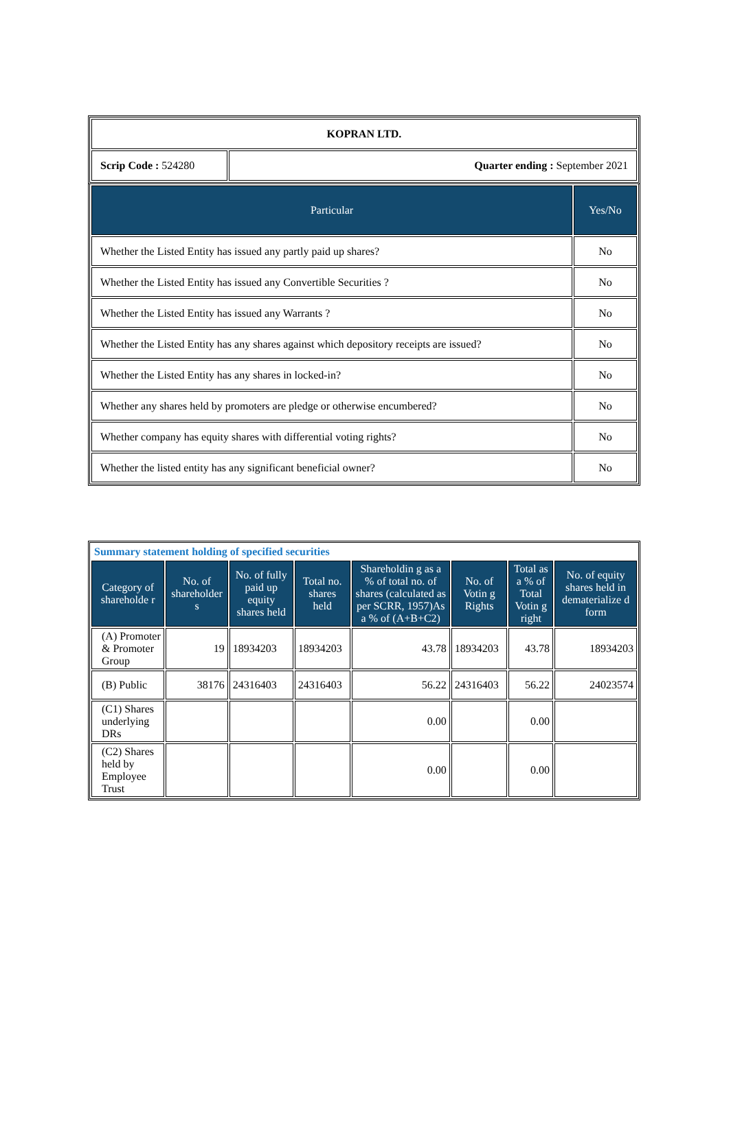| KOPRAN LTD. | |
| Scrip Code : 524280 | Quarter ending : September 2021 |
| Particular | Yes/No |
| --- | --- |
| Whether the Listed Entity has issued any partly paid up shares? | No |
| Whether the Listed Entity has issued any Convertible Securities ? | No |
| Whether the Listed Entity has issued any Warrants ? | No |
| Whether the Listed Entity has any shares against which depository receipts are issued? | No |
| Whether the Listed Entity has any shares in locked-in? | No |
| Whether any shares held by promoters are pledge or otherwise encumbered? | No |
| Whether company has equity shares with differential voting rights? | No |
| Whether the listed entity has any significant beneficial owner? | No |
| Summary statement holding of specified securities | | | | | | | |
| Category of shareholde r | No. of shareholder s | No. of fully paid up equity shares held | Total no. shares held | Shareholdin g as a % of total no. of shares (calculated as per SCRR, 1957)As a % of (A+B+C2) | No. of Votin g Rights | Total as a % of Total Votin g right | No. of equity shares held in dematerialize d form |
| (A) Promoter & Promoter Group | 19 | 18934203 | 18934203 | 43.78 | 18934203 | 43.78 | 18934203 |
| (B) Public | 38176 | 24316403 | 24316403 | 56.22 | 24316403 | 56.22 | 24023574 |
| (C1) Shares underlying DRs | | | | 0.00 | | 0.00 | |
| (C2) Shares held by Employee Trust | | | | 0.00 | | 0.00 | |